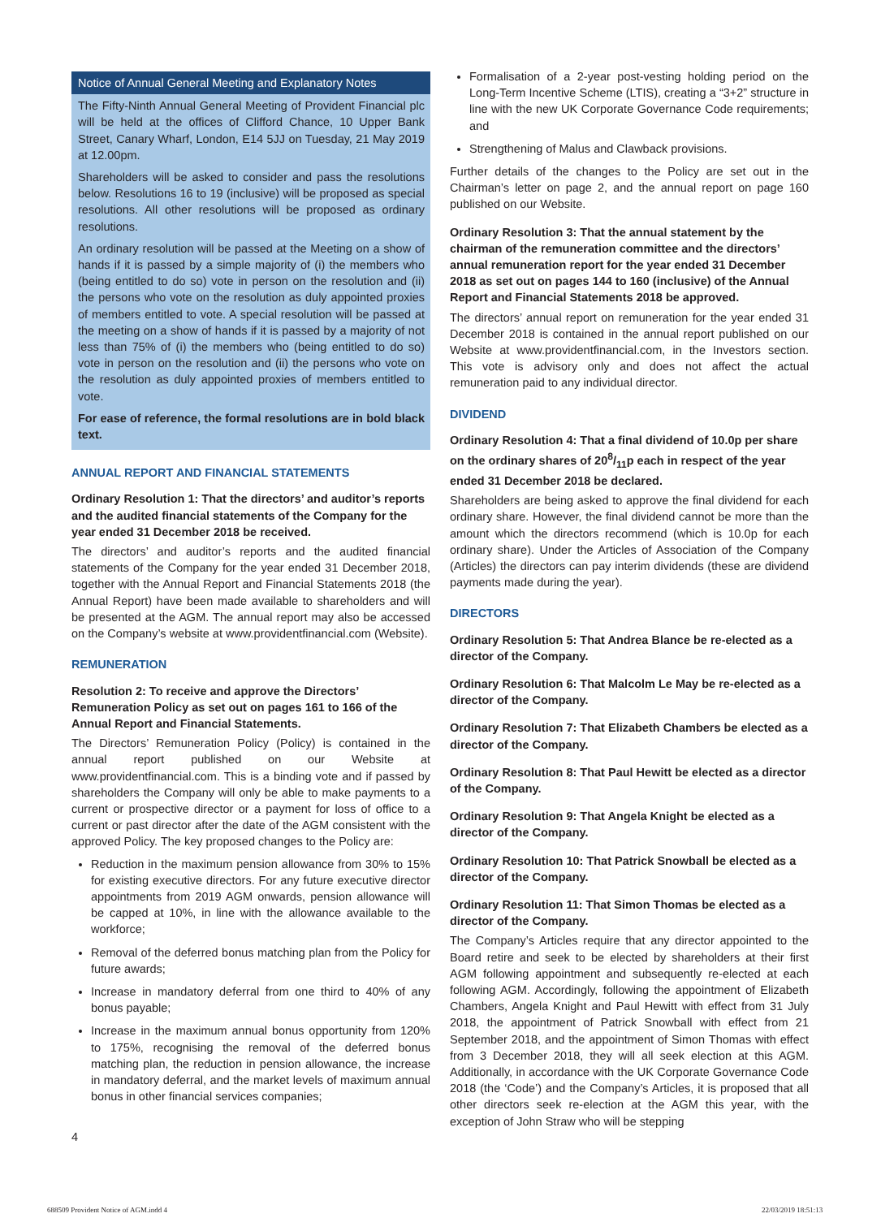Notice of Annual General Meeting and Explanatory Notes
The Fifty-Ninth Annual General Meeting of Provident Financial plc will be held at the offices of Clifford Chance, 10 Upper Bank Street, Canary Wharf, London, E14 5JJ on Tuesday, 21 May 2019 at 12.00pm.
Shareholders will be asked to consider and pass the resolutions below. Resolutions 16 to 19 (inclusive) will be proposed as special resolutions. All other resolutions will be proposed as ordinary resolutions.
An ordinary resolution will be passed at the Meeting on a show of hands if it is passed by a simple majority of (i) the members who (being entitled to do so) vote in person on the resolution and (ii) the persons who vote on the resolution as duly appointed proxies of members entitled to vote. A special resolution will be passed at the meeting on a show of hands if it is passed by a majority of not less than 75% of (i) the members who (being entitled to do so) vote in person on the resolution and (ii) the persons who vote on the resolution as duly appointed proxies of members entitled to vote.
For ease of reference, the formal resolutions are in bold black text.
ANNUAL REPORT AND FINANCIAL STATEMENTS
Ordinary Resolution 1: That the directors’ and auditor’s reports and the audited financial statements of the Company for the year ended 31 December 2018 be received.
The directors’ and auditor’s reports and the audited financial statements of the Company for the year ended 31 December 2018, together with the Annual Report and Financial Statements 2018 (the Annual Report) have been made available to shareholders and will be presented at the AGM. The annual report may also be accessed on the Company’s website at www.providentfinancial.com (Website).
REMUNERATION
Resolution 2: To receive and approve the Directors’ Remuneration Policy as set out on pages 161 to 166 of the Annual Report and Financial Statements.
The Directors’ Remuneration Policy (Policy) is contained in the annual report published on our Website at www.providentfinancial.com. This is a binding vote and if passed by shareholders the Company will only be able to make payments to a current or prospective director or a payment for loss of office to a current or past director after the date of the AGM consistent with the approved Policy. The key proposed changes to the Policy are:
Reduction in the maximum pension allowance from 30% to 15% for existing executive directors. For any future executive director appointments from 2019 AGM onwards, pension allowance will be capped at 10%, in line with the allowance available to the workforce;
Removal of the deferred bonus matching plan from the Policy for future awards;
Increase in mandatory deferral from one third to 40% of any bonus payable;
Increase in the maximum annual bonus opportunity from 120% to 175%, recognising the removal of the deferred bonus matching plan, the reduction in pension allowance, the increase in mandatory deferral, and the market levels of maximum annual bonus in other financial services companies;
Formalisation of a 2-year post-vesting holding period on the Long-Term Incentive Scheme (LTIS), creating a “3+2” structure in line with the new UK Corporate Governance Code requirements; and
Strengthening of Malus and Clawback provisions.
Further details of the changes to the Policy are set out in the Chairman’s letter on page 2, and the annual report on page 160 published on our Website.
Ordinary Resolution 3: That the annual statement by the chairman of the remuneration committee and the directors’ annual remuneration report for the year ended 31 December 2018 as set out on pages 144 to 160 (inclusive) of the Annual Report and Financial Statements 2018 be approved.
The directors’ annual report on remuneration for the year ended 31 December 2018 is contained in the annual report published on our Website at www.providentfinancial.com, in the Investors section. This vote is advisory only and does not affect the actual remuneration paid to any individual director.
DIVIDEND
Ordinary Resolution 4: That a final dividend of 10.0p per share on the ordinary shares of 208/11p each in respect of the year ended 31 December 2018 be declared.
Shareholders are being asked to approve the final dividend for each ordinary share. However, the final dividend cannot be more than the amount which the directors recommend (which is 10.0p for each ordinary share). Under the Articles of Association of the Company (Articles) the directors can pay interim dividends (these are dividend payments made during the year).
DIRECTORS
Ordinary Resolution 5: That Andrea Blance be re-elected as a director of the Company.
Ordinary Resolution 6: That Malcolm Le May be re-elected as a director of the Company.
Ordinary Resolution 7: That Elizabeth Chambers be elected as a director of the Company.
Ordinary Resolution 8: That Paul Hewitt be elected as a director of the Company.
Ordinary Resolution 9: That Angela Knight be elected as a director of the Company.
Ordinary Resolution 10: That Patrick Snowball be elected as a director of the Company.
Ordinary Resolution 11: That Simon Thomas be elected as a director of the Company.
The Company’s Articles require that any director appointed to the Board retire and seek to be elected by shareholders at their first AGM following appointment and subsequently re-elected at each following AGM. Accordingly, following the appointment of Elizabeth Chambers, Angela Knight and Paul Hewitt with effect from 31 July 2018, the appointment of Patrick Snowball with effect from 21 September 2018, and the appointment of Simon Thomas with effect from 3 December 2018, they will all seek election at this AGM. Additionally, in accordance with the UK Corporate Governance Code 2018 (the ‘Code’) and the Company’s Articles, it is proposed that all other directors seek re-election at the AGM this year, with the exception of John Straw who will be stepping
4
688509 Provident Notice of AGM.indd 4
22/03/2019 18:51:13